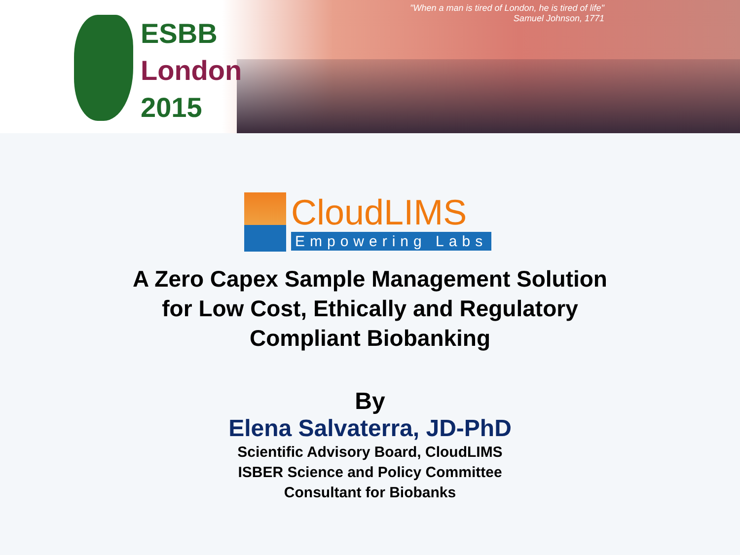ESBB
London
2015
"When a man is tired of London, he is tired of life"
Samuel Johnson, 1771
CloudLIMS
Empowering Labs
A Zero Capex Sample Management Solution
for Low Cost, Ethically and Regulatory
Compliant Biobanking
By
Elena Salvaterra, JD-PhD
Scientific Advisory Board, CloudLIMS
ISBER Science and Policy Committee
Consultant for Biobanks